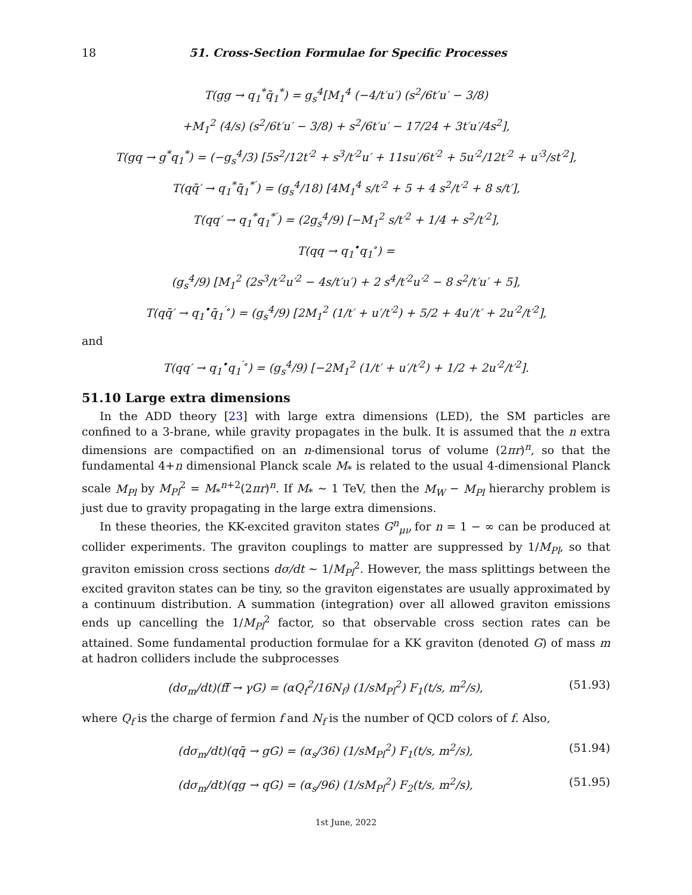18 51. Cross-Section Formulae for Specific Processes
T(gg → q<sub>1</sub><sup>*</sup>q̄<sub>1</sub><sup>*</sup>) = g<sub>s</sub><sup>4</sup>[M<sub>1</sub><sup>4</sup> (−4/t′u′) (s<sup>2</sup>/6t′u′ − 3/8)
+M<sub>1</sub><sup>2</sup> (4/s) (s<sup>2</sup>/6t′u′ − 3/8) + s<sup>2</sup>/6t′u′ − 17/24 + 3t′u′/4s<sup>2</sup>],
T(gq → g<sup>*</sup>q<sub>1</sub><sup>*</sup>) = (−g<sub>s</sub><sup>4</sup>/3) [5s<sup>2</sup>/12t′<sup>2</sup> + s<sup>3</sup>/t′<sup>2</sup>u′ + 11su′/6t′<sup>2</sup> + 5u′<sup>2</sup>/12t′<sup>2</sup> + u′<sup>3</sup>/st′<sup>2</sup>],
T(qq̄′ → q<sub>1</sub><sup>*</sup>q̄<sub>1</sub><sup>*′</sup>) = (g<sub>s</sub><sup>4</sup>/18) [4M<sub>1</sub><sup>4</sup> s/t′<sup>2</sup> + 5 + 4 s<sup>2</sup>/t′<sup>2</sup> + 8 s/t′],
T(qq′ → q<sub>1</sub><sup>*</sup>q<sub>1</sub><sup>*′</sup>) = (2g<sub>s</sub><sup>4</sup>/9) [−M<sub>1</sub><sup>2</sup> s/t′<sup>2</sup> + 1/4 + s<sup>2</sup>/t′<sup>2</sup>],
T(qq → q<sub>1</sub><sup>•</sup>q<sub>1</sub><sup>∘</sup>) =
(g<sub>s</sub><sup>4</sup>/9) [M<sub>1</sub><sup>2</sup> (2s<sup>3</sup>/t′<sup>2</sup>u′<sup>2</sup> − 4s/t′u′) + 2 s<sup>4</sup>/t′<sup>2</sup>u′<sup>2</sup> − 8 s<sup>2</sup>/t′u′ + 5],
T(qq̄′ → q<sub>1</sub><sup>•</sup>q̄<sub>1</sub><sup>′∘</sup>) = (g<sub>s</sub><sup>4</sup>/9) [2M<sub>1</sub><sup>2</sup> (1/t′ + u′/t′<sup>2</sup>) + 5/2 + 4u′/t′ + 2u′<sup>2</sup>/t′<sup>2</sup>],
and
T(qq′ → q<sub>1</sub><sup>•</sup>q<sub>1</sub><sup>′∘</sup>) = (g<sub>s</sub><sup>4</sup>/9) [−2M<sub>1</sub><sup>2</sup> (1/t′ + u′/t′<sup>2</sup>) + 1/2 + 2u′<sup>2</sup>/t′<sup>2</sup>].
51.10 Large extra dimensions
In the ADD theory [23] with large extra dimensions (LED), the SM particles are confined to a 3-brane, while gravity propagates in the bulk. It is assumed that the n extra dimensions are compactified on an n-dimensional torus of volume (2πr)<sup>n</sup>, so that the fundamental 4+n dimensional Planck scale M<sub>*</sub> is related to the usual 4-dimensional Planck scale M<sub>Pl</sub> by M<sub>Pl</sub><sup>2</sup> = M<sub>*</sub><sup>n+2</sup>(2πr)<sup>n</sup>. If M<sub>*</sub> ∼ 1 TeV, then the M<sub>W</sub> − M<sub>Pl</sub> hierarchy problem is just due to gravity propagating in the large extra dimensions.
In these theories, the KK-excited graviton states G<sup>n</sup><sub>μν</sub> for n = 1 − ∞ can be produced at collider experiments. The graviton couplings to matter are suppressed by 1/M<sub>Pl</sub>, so that graviton emission cross sections dσ/dt ∼ 1/M<sub>Pl</sub><sup>2</sup>. However, the mass splittings between the excited graviton states can be tiny, so the graviton eigenstates are usually approximated by a continuum distribution. A summation (integration) over all allowed graviton emissions ends up cancelling the 1/M<sub>Pl</sub><sup>2</sup> factor, so that observable cross section rates can be attained. Some fundamental production formulae for a KK graviton (denoted G) of mass m at hadron colliders include the subprocesses
(dσ<sub>m</sub>/dt)(ff̄ → γG) = (αQ<sub>f</sub><sup>2</sup>/16N<sub>f</sub>) (1/sM<sub>Pl</sub><sup>2</sup>) F<sub>1</sub>(t/s, m<sup>2</sup>/s), (51.93)
where Q<sub>f</sub> is the charge of fermion f and N<sub>f</sub> is the number of QCD colors of f. Also,
(dσ<sub>m</sub>/dt)(qq̄ → gG) = (α<sub>s</sub>/36) (1/sM<sub>Pl</sub><sup>2</sup>) F<sub>1</sub>(t/s, m<sup>2</sup>/s), (51.94)
(dσ<sub>m</sub>/dt)(qg → qG) = (α<sub>s</sub>/96) (1/sM<sub>Pl</sub><sup>2</sup>) F<sub>2</sub>(t/s, m<sup>2</sup>/s), (51.95)
1st June, 2022